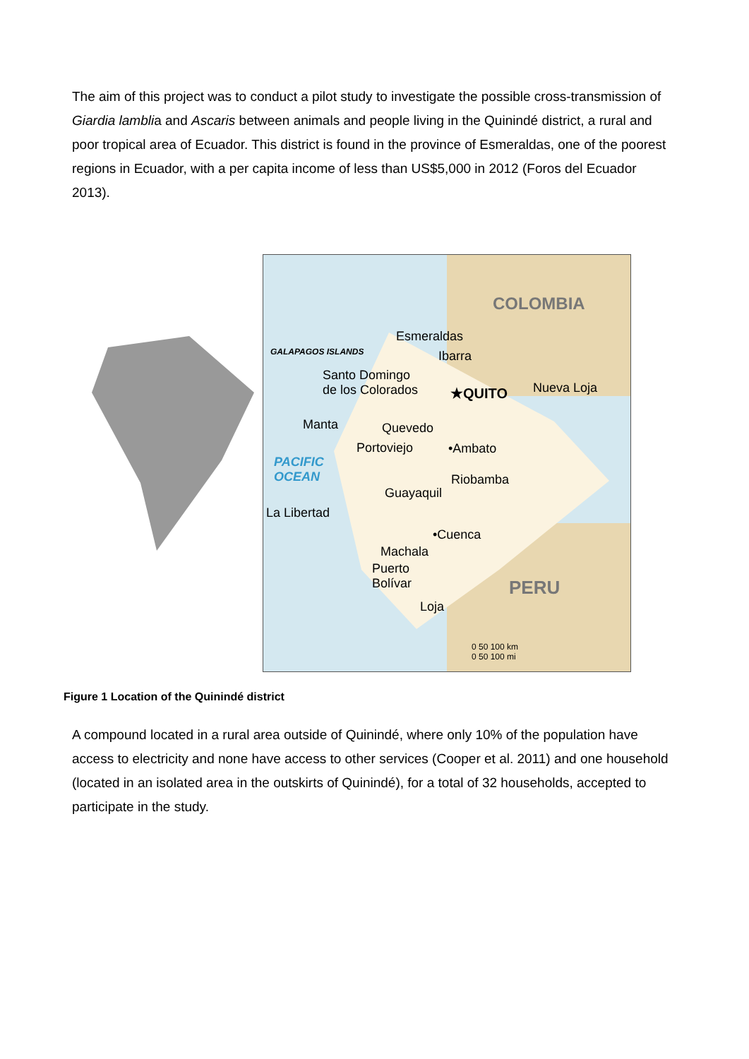The aim of this project was to conduct a pilot study to investigate the possible cross-transmission of Giardia lamblia and Ascaris between animals and people living in the Quinindé district, a rural and poor tropical area of Ecuador. This district is found in the province of Esmeraldas, one of the poorest regions in Ecuador, with a per capita income of less than US$5,000 in 2012 (Foros del Ecuador 2013).
GALAPAGOS ISLANDS
COLOMBIA
Esmeraldas
Ibarra
Santo Domingo
de los Colorados
★QUITO Nueva Loja
Manta Quevedo
Portoviejo •Ambato
PACIFIC
OCEAN
Riobamba
Guayaquil
La Libertad
•Cuenca
Machala
Puerto
Bolívar
PERU
Loja
0 50 100 km
0 50 100 mi
Figure 1 Location of the Quinindé district
A compound located in a rural area outside of Quinindé, where only 10% of the population have access to electricity and none have access to other services (Cooper et al. 2011) and one household (located in an isolated area in the outskirts of Quinindé), for a total of 32 households, accepted to participate in the study.